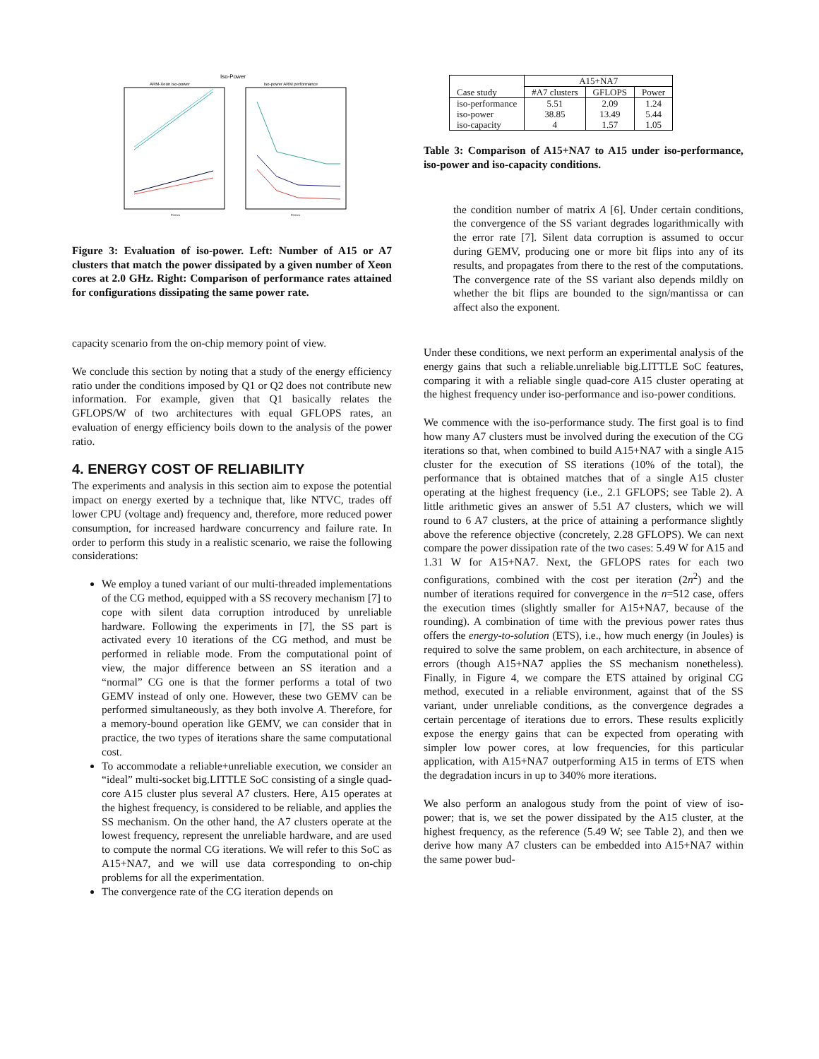Iso-Power
ARM-Xeon iso-power
iso-power ARM performance
#cores
#cores
Figure 3: Evaluation of iso-power. Left: Number of A15 or A7 clusters that match the power dissipated by a given number of Xeon cores at 2.0 GHz. Right: Comparison of performance rates attained for configurations dissipating the same power rate.
capacity scenario from the on-chip memory point of view.
We conclude this section by noting that a study of the energy efficiency ratio under the conditions imposed by Q1 or Q2 does not contribute new information. For example, given that Q1 basically relates the GFLOPS/W of two architectures with equal GFLOPS rates, an evaluation of energy efficiency boils down to the analysis of the power ratio.
4. ENERGY COST OF RELIABILITY
The experiments and analysis in this section aim to expose the potential impact on energy exerted by a technique that, like NTVC, trades off lower CPU (voltage and) frequency and, therefore, more reduced power consumption, for increased hardware concurrency and failure rate. In order to perform this study in a realistic scenario, we raise the following considerations:
We employ a tuned variant of our multi-threaded implementations of the CG method, equipped with a SS recovery mechanism [7] to cope with silent data corruption introduced by unreliable hardware. Following the experiments in [7], the SS part is activated every 10 iterations of the CG method, and must be performed in reliable mode. From the computational point of view, the major difference between an SS iteration and a “normal” CG one is that the former performs a total of two GEMV instead of only one. However, these two GEMV can be performed simultaneously, as they both involve A. Therefore, for a memory-bound operation like GEMV, we can consider that in practice, the two types of iterations share the same computational cost.
To accommodate a reliable+unreliable execution, we consider an “ideal” multi-socket big.LITTLE SoC consisting of a single quad-core A15 cluster plus several A7 clusters. Here, A15 operates at the highest frequency, is considered to be reliable, and applies the SS mechanism. On the other hand, the A7 clusters operate at the lowest frequency, represent the unreliable hardware, and are used to compute the normal CG iterations. We will refer to this SoC as A15+NA7, and we will use data corresponding to on-chip problems for all the experimentation.
The convergence rate of the CG iteration depends on
| | A15+NA7 | | |
| --- | --- | --- | --- |
| Case study | #A7 clusters | GFLOPS | Power |
| iso-performance | 5.51 | 2.09 | 1.24 |
| iso-power | 38.85 | 13.49 | 5.44 |
| iso-capacity | 4 | 1.57 | 1.05 |
Table 3: Comparison of A15+NA7 to A15 under iso-performance, iso-power and iso-capacity conditions.
the condition number of matrix A [6]. Under certain conditions, the convergence of the SS variant degrades logarithmically with the error rate [7]. Silent data corruption is assumed to occur during GEMV, producing one or more bit flips into any of its results, and propagates from there to the rest of the computations. The convergence rate of the SS variant also depends mildly on whether the bit flips are bounded to the sign/mantissa or can affect also the exponent.
Under these conditions, we next perform an experimental analysis of the energy gains that such a reliable.unreliable big.LITTLE SoC features, comparing it with a reliable single quad-core A15 cluster operating at the highest frequency under iso-performance and iso-power conditions.
We commence with the iso-performance study. The first goal is to find how many A7 clusters must be involved during the execution of the CG iterations so that, when combined to build A15+NA7 with a single A15 cluster for the execution of SS iterations (10% of the total), the performance that is obtained matches that of a single A15 cluster operating at the highest frequency (i.e., 2.1 GFLOPS; see Table 2). A little arithmetic gives an answer of 5.51 A7 clusters, which we will round to 6 A7 clusters, at the price of attaining a performance slightly above the reference objective (concretely, 2.28 GFLOPS). We can next compare the power dissipation rate of the two cases: 5.49 W for A15 and 1.31 W for A15+NA7. Next, the GFLOPS rates for each two configurations, combined with the cost per iteration (2n<sup>2</sup>) and the number of iterations required for convergence in the n=512 case, offers the execution times (slightly smaller for A15+NA7, because of the rounding). A combination of time with the previous power rates thus offers the energy-to-solution (ETS), i.e., how much energy (in Joules) is required to solve the same problem, on each architecture, in absence of errors (though A15+NA7 applies the SS mechanism nonetheless). Finally, in Figure 4, we compare the ETS attained by original CG method, executed in a reliable environment, against that of the SS variant, under unreliable conditions, as the convergence degrades a certain percentage of iterations due to errors. These results explicitly expose the energy gains that can be expected from operating with simpler low power cores, at low frequencies, for this particular application, with A15+NA7 outperforming A15 in terms of ETS when the degradation incurs in up to 340% more iterations.
We also perform an analogous study from the point of view of iso-power; that is, we set the power dissipated by the A15 cluster, at the highest frequency, as the reference (5.49 W; see Table 2), and then we derive how many A7 clusters can be embedded into A15+NA7 within the same power bud-